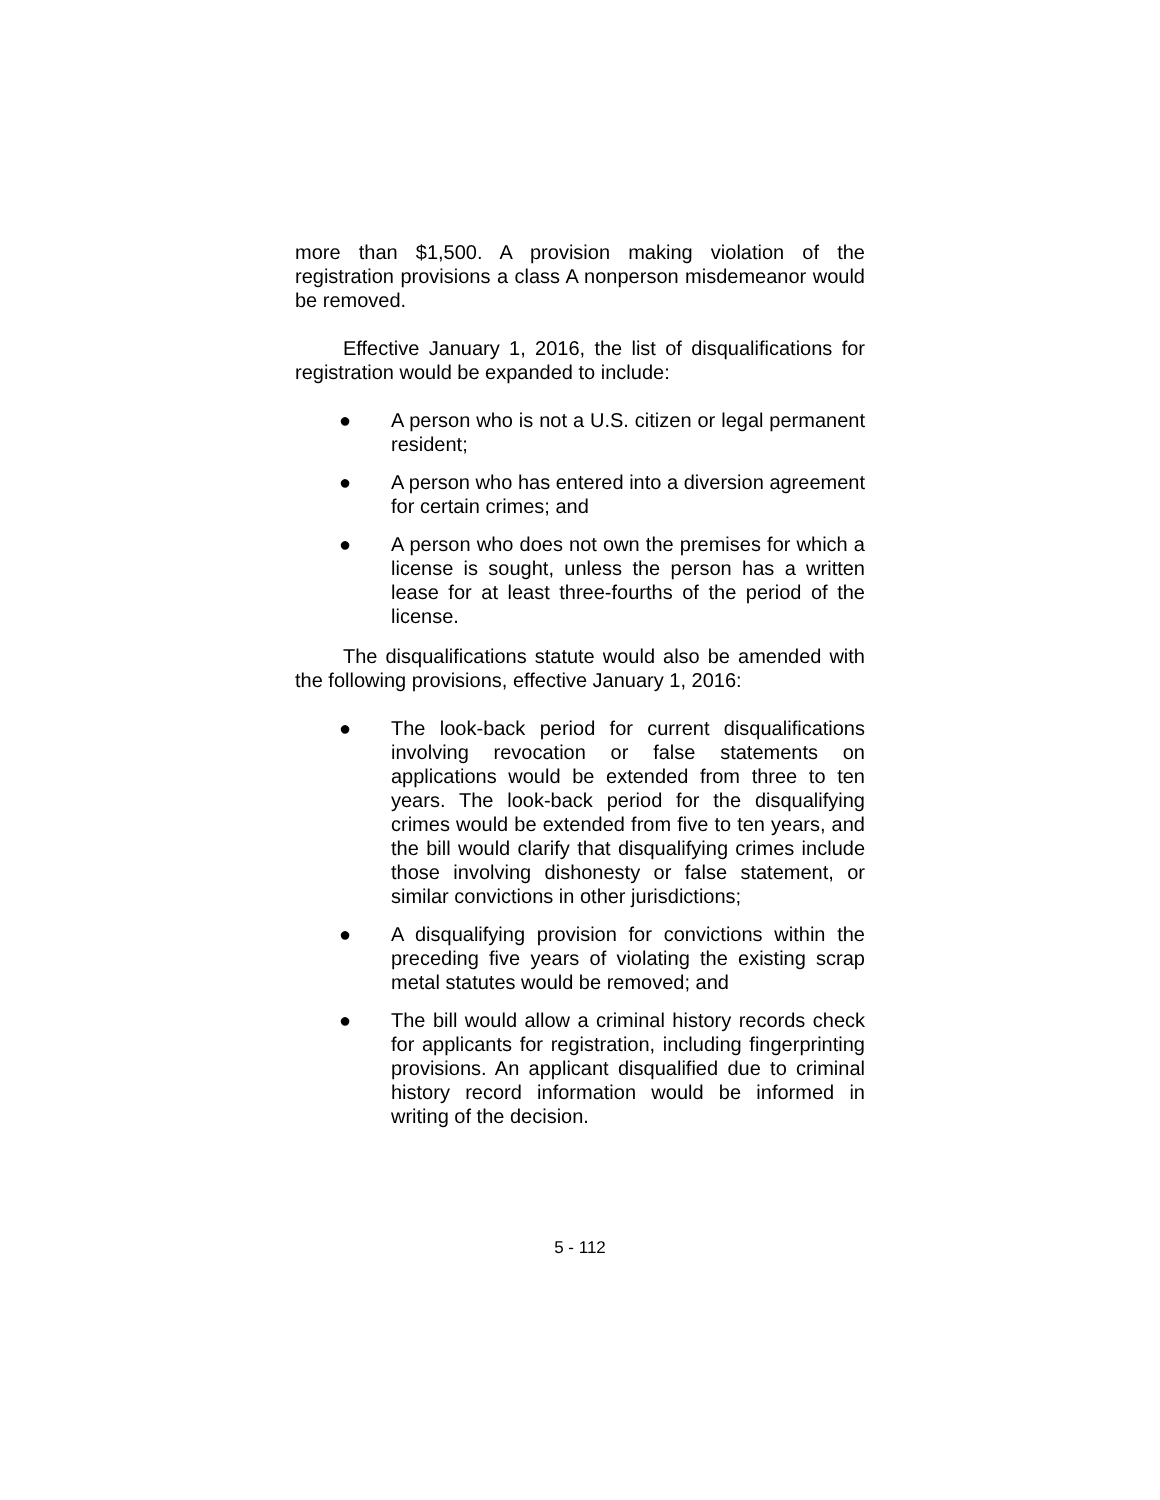more than $1,500. A provision making violation of the registration provisions a class A nonperson misdemeanor would be removed.
Effective January 1, 2016, the list of disqualifications for registration would be expanded to include:
● A person who is not a U.S. citizen or legal permanent resident;
● A person who has entered into a diversion agreement for certain crimes; and
● A person who does not own the premises for which a license is sought, unless the person has a written lease for at least three-fourths of the period of the license.
The disqualifications statute would also be amended with the following provisions, effective January 1, 2016:
● The look-back period for current disqualifications involving revocation or false statements on applications would be extended from three to ten years. The look-back period for the disqualifying crimes would be extended from five to ten years, and the bill would clarify that disqualifying crimes include those involving dishonesty or false statement, or similar convictions in other jurisdictions;
● A disqualifying provision for convictions within the preceding five years of violating the existing scrap metal statutes would be removed; and
● The bill would allow a criminal history records check for applicants for registration, including fingerprinting provisions. An applicant disqualified due to criminal history record information would be informed in writing of the decision.
5 - 112